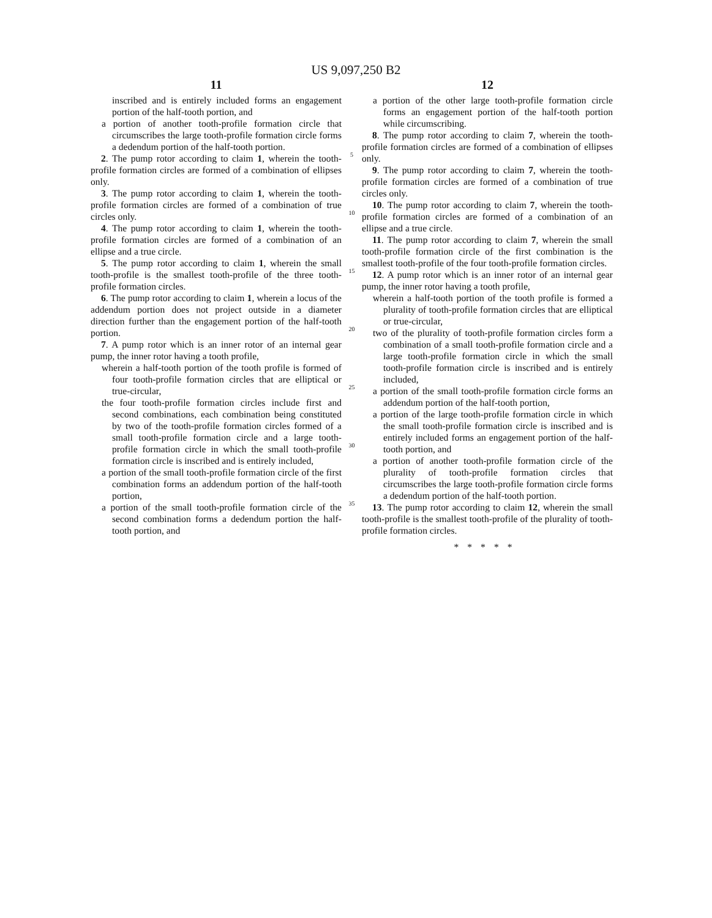US 9,097,250 B2
11
inscribed and is entirely included forms an engagement portion of the half-tooth portion, and
a portion of another tooth-profile formation circle that circumscribes the large tooth-profile formation circle forms a dedendum portion of the half-tooth portion.
2. The pump rotor according to claim 1, wherein the tooth-profile formation circles are formed of a combination of ellipses only.
3. The pump rotor according to claim 1, wherein the tooth-profile formation circles are formed of a combination of true circles only.
4. The pump rotor according to claim 1, wherein the tooth-profile formation circles are formed of a combination of an ellipse and a true circle.
5. The pump rotor according to claim 1, wherein the small tooth-profile is the smallest tooth-profile of the three tooth-profile formation circles.
6. The pump rotor according to claim 1, wherein a locus of the addendum portion does not project outside in a diameter direction further than the engagement portion of the half-tooth portion.
7. A pump rotor which is an inner rotor of an internal gear pump, the inner rotor having a tooth profile,
wherein a half-tooth portion of the tooth profile is formed of four tooth-profile formation circles that are elliptical or true-circular,
the four tooth-profile formation circles include first and second combinations, each combination being constituted by two of the tooth-profile formation circles formed of a small tooth-profile formation circle and a large tooth-profile formation circle in which the small tooth-profile formation circle is inscribed and is entirely included,
a portion of the small tooth-profile formation circle of the first combination forms an addendum portion of the half-tooth portion,
a portion of the small tooth-profile formation circle of the second combination forms a dedendum portion the half-tooth portion, and
5
10
15
20
25
30
35
12
a portion of the other large tooth-profile formation circle forms an engagement portion of the half-tooth portion while circumscribing.
8. The pump rotor according to claim 7, wherein the tooth-profile formation circles are formed of a combination of ellipses only.
9. The pump rotor according to claim 7, wherein the tooth-profile formation circles are formed of a combination of true circles only.
10. The pump rotor according to claim 7, wherein the tooth-profile formation circles are formed of a combination of an ellipse and a true circle.
11. The pump rotor according to claim 7, wherein the small tooth-profile formation circle of the first combination is the smallest tooth-profile of the four tooth-profile formation circles.
12. A pump rotor which is an inner rotor of an internal gear pump, the inner rotor having a tooth profile,
wherein a half-tooth portion of the tooth profile is formed a plurality of tooth-profile formation circles that are elliptical or true-circular,
two of the plurality of tooth-profile formation circles form a combination of a small tooth-profile formation circle and a large tooth-profile formation circle in which the small tooth-profile formation circle is inscribed and is entirely included,
a portion of the small tooth-profile formation circle forms an addendum portion of the half-tooth portion,
a portion of the large tooth-profile formation circle in which the small tooth-profile formation circle is inscribed and is entirely included forms an engagement portion of the half-tooth portion, and
a portion of another tooth-profile formation circle of the plurality of tooth-profile formation circles that circumscribes the large tooth-profile formation circle forms a dedendum portion of the half-tooth portion.
13. The pump rotor according to claim 12, wherein the small tooth-profile is the smallest tooth-profile of the plurality of tooth-profile formation circles.
*****